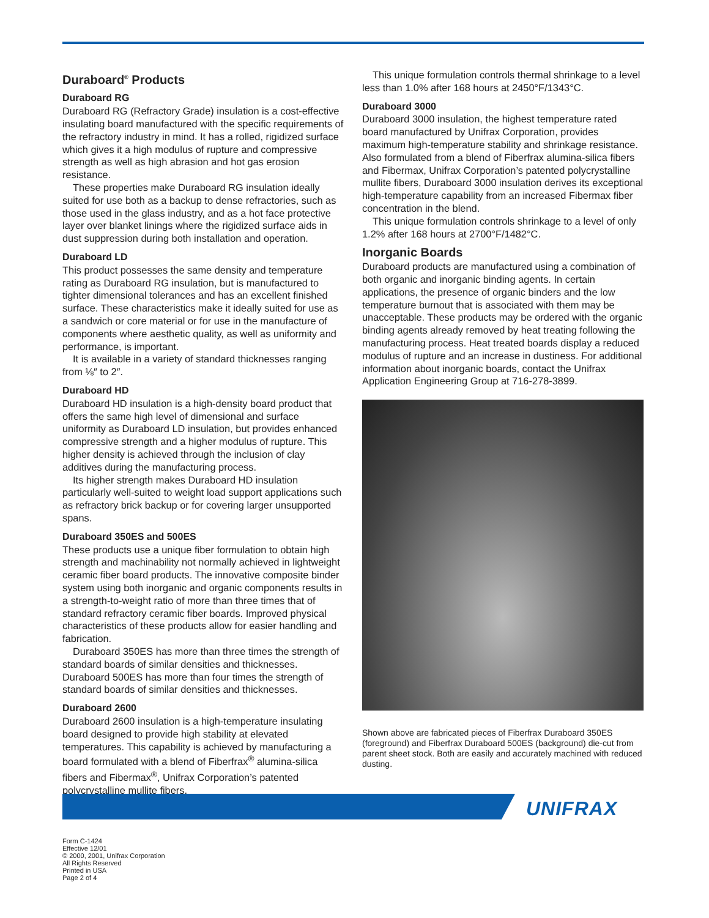Duraboard<sup>®</sup> Products
Duraboard RG
Duraboard RG (Refractory Grade) insulation is a cost-effective insulating board manufactured with the specific requirements of the refractory industry in mind. It has a rolled, rigidized surface which gives it a high modulus of rupture and compressive strength as well as high abrasion and hot gas erosion resistance.
These properties make Duraboard RG insulation ideally suited for use both as a backup to dense refractories, such as those used in the glass industry, and as a hot face protective layer over blanket linings where the rigidized surface aids in dust suppression during both installation and operation.
Duraboard LD
This product possesses the same density and temperature rating as Duraboard RG insulation, but is manufactured to tighter dimensional tolerances and has an excellent finished surface. These characteristics make it ideally suited for use as a sandwich or core material or for use in the manufacture of components where aesthetic quality, as well as uniformity and performance, is important.
It is available in a variety of standard thicknesses ranging from ⅛″ to 2″.
Duraboard HD
Duraboard HD insulation is a high-density board product that offers the same high level of dimensional and surface uniformity as Duraboard LD insulation, but provides enhanced compressive strength and a higher modulus of rupture. This higher density is achieved through the inclusion of clay additives during the manufacturing process.
Its higher strength makes Duraboard HD insulation particularly well-suited to weight load support applications such as refractory brick backup or for covering larger unsupported spans.
Duraboard 350ES and 500ES
These products use a unique fiber formulation to obtain high strength and machinability not normally achieved in lightweight ceramic fiber board products. The innovative composite binder system using both inorganic and organic components results in a strength-to-weight ratio of more than three times that of standard refractory ceramic fiber boards. Improved physical characteristics of these products allow for easier handling and fabrication.
Duraboard 350ES has more than three times the strength of standard boards of similar densities and thicknesses. Duraboard 500ES has more than four times the strength of standard boards of similar densities and thicknesses.
Duraboard 2600
Duraboard 2600 insulation is a high-temperature insulating board designed to provide high stability at elevated temperatures. This capability is achieved by manufacturing a board formulated with a blend of Fiberfrax<sup>®</sup> alumina-silica fibers and Fibermax<sup>®</sup>, Unifrax Corporation’s patented polycrystalline mullite fibers.
This unique formulation controls thermal shrinkage to a level less than 1.0% after 168 hours at 2450°F/1343°C.
Duraboard 3000
Duraboard 3000 insulation, the highest temperature rated board manufactured by Unifrax Corporation, provides maximum high-temperature stability and shrinkage resistance. Also formulated from a blend of Fiberfrax alumina-silica fibers and Fibermax, Unifrax Corporation’s patented polycrystalline mullite fibers, Duraboard 3000 insulation derives its exceptional high-temperature capability from an increased Fibermax fiber concentration in the blend.
This unique formulation controls shrinkage to a level of only 1.2% after 168 hours at 2700°F/1482°C.
Inorganic Boards
Duraboard products are manufactured using a combination of both organic and inorganic binding agents. In certain applications, the presence of organic binders and the low temperature burnout that is associated with them may be unacceptable. These products may be ordered with the organic binding agents already removed by heat treating following the manufacturing process. Heat treated boards display a reduced modulus of rupture and an increase in dustiness. For additional information about inorganic boards, contact the Unifrax Application Engineering Group at 716-278-3899.
Shown above are fabricated pieces of Fiberfrax Duraboard 350ES (foreground) and Fiberfrax Duraboard 500ES (background) die-cut from parent sheet stock. Both are easily and accurately machined with reduced dusting.
UNIFRAX
Form C-1424
Effective 12/01
© 2000, 2001, Unifrax Corporation
All Rights Reserved
Printed in USA
Page 2 of 4